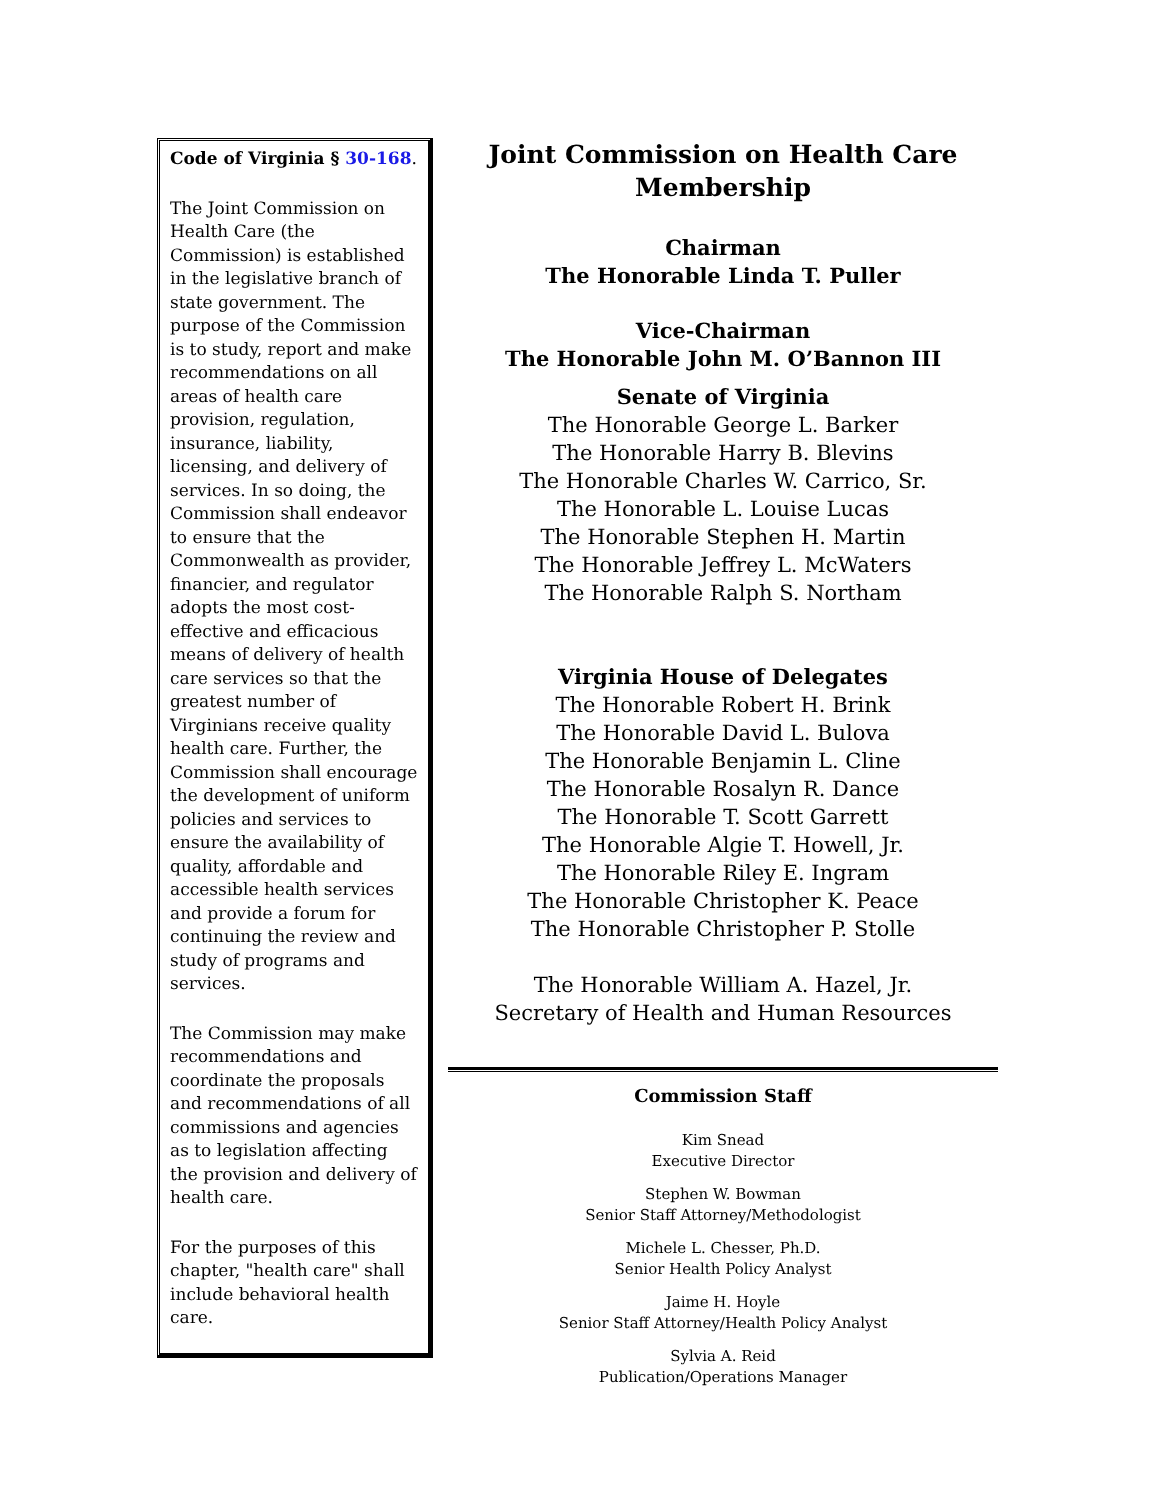Code of Virginia § 30-168.
The Joint Commission on Health Care (the Commission) is established in the legislative branch of state government. The purpose of the Commission is to study, report and make recommendations on all areas of health care provision, regulation, insurance, liability, licensing, and delivery of services. In so doing, the Commission shall endeavor to ensure that the Commonwealth as provider, financier, and regulator adopts the most cost-effective and efficacious means of delivery of health care services so that the greatest number of Virginians receive quality health care. Further, the Commission shall encourage the development of uniform policies and services to ensure the availability of quality, affordable and accessible health services and provide a forum for continuing the review and study of programs and services.
The Commission may make recommendations and coordinate the proposals and recommendations of all commissions and agencies as to legislation affecting the provision and delivery of health care.
For the purposes of this chapter, "health care" shall include behavioral health care.
Joint Commission on Health Care
Membership
Chairman
The Honorable Linda T. Puller
Vice-Chairman
The Honorable John M. O’Bannon III
Senate of Virginia
The Honorable George L. Barker
The Honorable Harry B. Blevins
The Honorable Charles W. Carrico, Sr.
The Honorable L. Louise Lucas
The Honorable Stephen H. Martin
The Honorable Jeffrey L. McWaters
The Honorable Ralph S. Northam
Virginia House of Delegates
The Honorable Robert H. Brink
The Honorable David L. Bulova
The Honorable Benjamin L. Cline
The Honorable Rosalyn R. Dance
The Honorable T. Scott Garrett
The Honorable Algie T. Howell, Jr.
The Honorable Riley E. Ingram
The Honorable Christopher K. Peace
The Honorable Christopher P. Stolle
The Honorable William A. Hazel, Jr.
Secretary of Health and Human Resources
Commission Staff
Kim Snead
Executive Director
Stephen W. Bowman
Senior Staff Attorney/Methodologist
Michele L. Chesser, Ph.D.
Senior Health Policy Analyst
Jaime H. Hoyle
Senior Staff Attorney/Health Policy Analyst
Sylvia A. Reid
Publication/Operations Manager